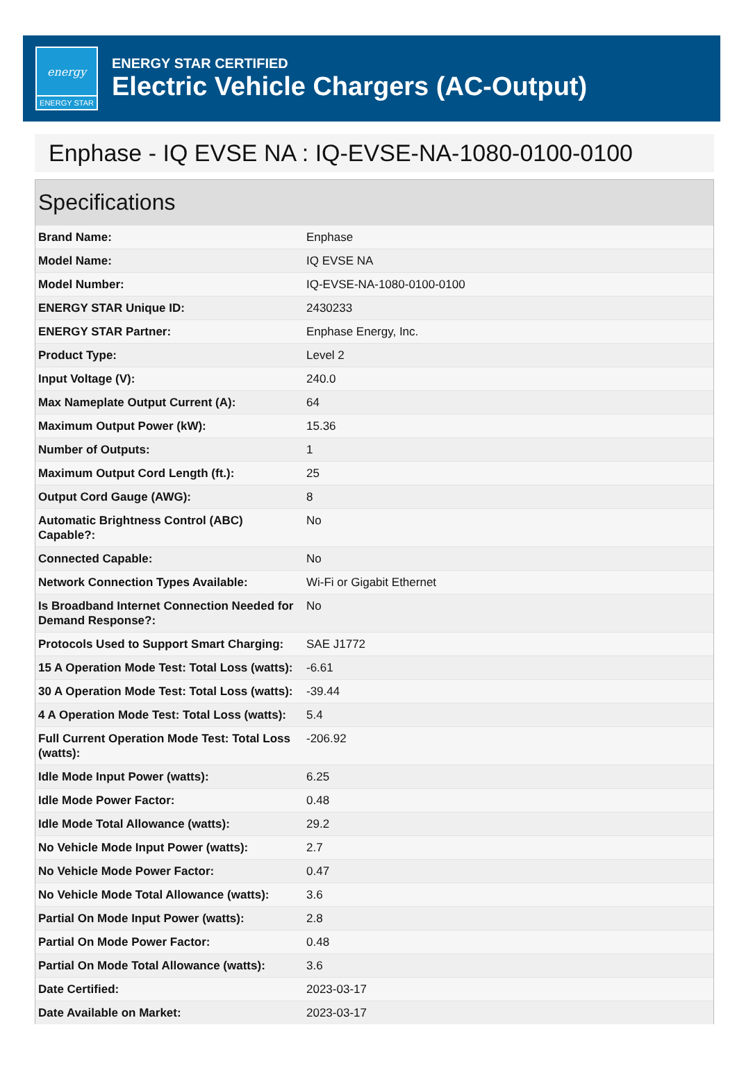energy
ENERGY STAR
ENERGY STAR CERTIFIED
Electric Vehicle Chargers (AC-Output)
Enphase - IQ EVSE NA : IQ-EVSE-NA-1080-0100-0100
Specifications
| Brand Name: | Enphase |
| Model Name: | IQ EVSE NA |
| Model Number: | IQ-EVSE-NA-1080-0100-0100 |
| ENERGY STAR Unique ID: | 2430233 |
| ENERGY STAR Partner: | Enphase Energy, Inc. |
| Product Type: | Level 2 |
| Input Voltage (V): | 240.0 |
| Max Nameplate Output Current (A): | 64 |
| Maximum Output Power (kW): | 15.36 |
| Number of Outputs: | 1 |
| Maximum Output Cord Length (ft.): | 25 |
| Output Cord Gauge (AWG): | 8 |
| Automatic Brightness Control (ABC) Capable?: | No |
| Connected Capable: | No |
| Network Connection Types Available: | Wi-Fi or Gigabit Ethernet |
| Is Broadband Internet Connection Needed for Demand Response?: | No |
| Protocols Used to Support Smart Charging: | SAE J1772 |
| 15 A Operation Mode Test: Total Loss (watts): | -6.61 |
| 30 A Operation Mode Test: Total Loss (watts): | -39.44 |
| 4 A Operation Mode Test: Total Loss (watts): | 5.4 |
| Full Current Operation Mode Test: Total Loss (watts): | -206.92 |
| Idle Mode Input Power (watts): | 6.25 |
| Idle Mode Power Factor: | 0.48 |
| Idle Mode Total Allowance (watts): | 29.2 |
| No Vehicle Mode Input Power (watts): | 2.7 |
| No Vehicle Mode Power Factor: | 0.47 |
| No Vehicle Mode Total Allowance (watts): | 3.6 |
| Partial On Mode Input Power (watts): | 2.8 |
| Partial On Mode Power Factor: | 0.48 |
| Partial On Mode Total Allowance (watts): | 3.6 |
| Date Certified: | 2023-03-17 |
| Date Available on Market: | 2023-03-17 |